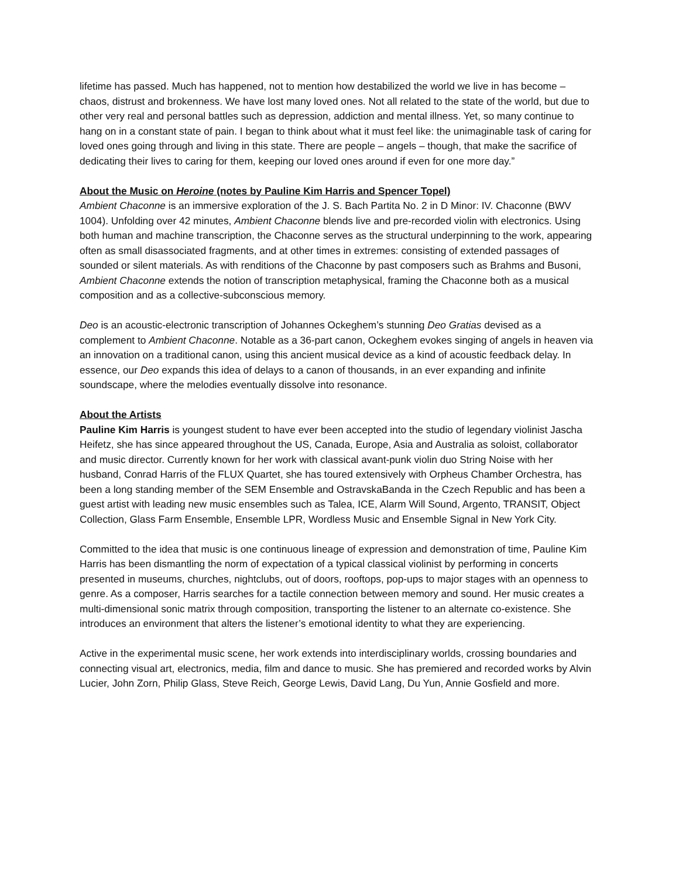lifetime has passed. Much has happened, not to mention how destabilized the world we live in has become – chaos, distrust and brokenness. We have lost many loved ones. Not all related to the state of the world, but due to other very real and personal battles such as depression, addiction and mental illness. Yet, so many continue to hang on in a constant state of pain. I began to think about what it must feel like: the unimaginable task of caring for loved ones going through and living in this state. There are people – angels – though, that make the sacrifice of dedicating their lives to caring for them, keeping our loved ones around if even for one more day.”
About the Music on Heroine (notes by Pauline Kim Harris and Spencer Topel)
Ambient Chaconne is an immersive exploration of the J. S. Bach Partita No. 2 in D Minor: IV. Chaconne (BWV 1004). Unfolding over 42 minutes, Ambient Chaconne blends live and pre-recorded violin with electronics. Using both human and machine transcription, the Chaconne serves as the structural underpinning to the work, appearing often as small disassociated fragments, and at other times in extremes: consisting of extended passages of sounded or silent materials. As with renditions of the Chaconne by past composers such as Brahms and Busoni, Ambient Chaconne extends the notion of transcription metaphysical, framing the Chaconne both as a musical composition and as a collective-subconscious memory.
Deo is an acoustic-electronic transcription of Johannes Ockeghem’s stunning Deo Gratias devised as a complement to Ambient Chaconne. Notable as a 36-part canon, Ockeghem evokes singing of angels in heaven via an innovation on a traditional canon, using this ancient musical device as a kind of acoustic feedback delay. In essence, our Deo expands this idea of delays to a canon of thousands, in an ever expanding and infinite soundscape, where the melodies eventually dissolve into resonance.
About the Artists
Pauline Kim Harris is youngest student to have ever been accepted into the studio of legendary violinist Jascha Heifetz, she has since appeared throughout the US, Canada, Europe, Asia and Australia as soloist, collaborator and music director. Currently known for her work with classical avant-punk violin duo String Noise with her husband, Conrad Harris of the FLUX Quartet, she has toured extensively with Orpheus Chamber Orchestra, has been a long standing member of the SEM Ensemble and OstravskaBanda in the Czech Republic and has been a guest artist with leading new music ensembles such as Talea, ICE, Alarm Will Sound, Argento, TRANSIT, Object Collection, Glass Farm Ensemble, Ensemble LPR, Wordless Music and Ensemble Signal in New York City.
Committed to the idea that music is one continuous lineage of expression and demonstration of time, Pauline Kim Harris has been dismantling the norm of expectation of a typical classical violinist by performing in concerts presented in museums, churches, nightclubs, out of doors, rooftops, pop-ups to major stages with an openness to genre. As a composer, Harris searches for a tactile connection between memory and sound. Her music creates a multi-dimensional sonic matrix through composition, transporting the listener to an alternate co-existence. She introduces an environment that alters the listener’s emotional identity to what they are experiencing.
Active in the experimental music scene, her work extends into interdisciplinary worlds, crossing boundaries and connecting visual art, electronics, media, film and dance to music. She has premiered and recorded works by Alvin Lucier, John Zorn, Philip Glass, Steve Reich, George Lewis, David Lang, Du Yun, Annie Gosfield and more.